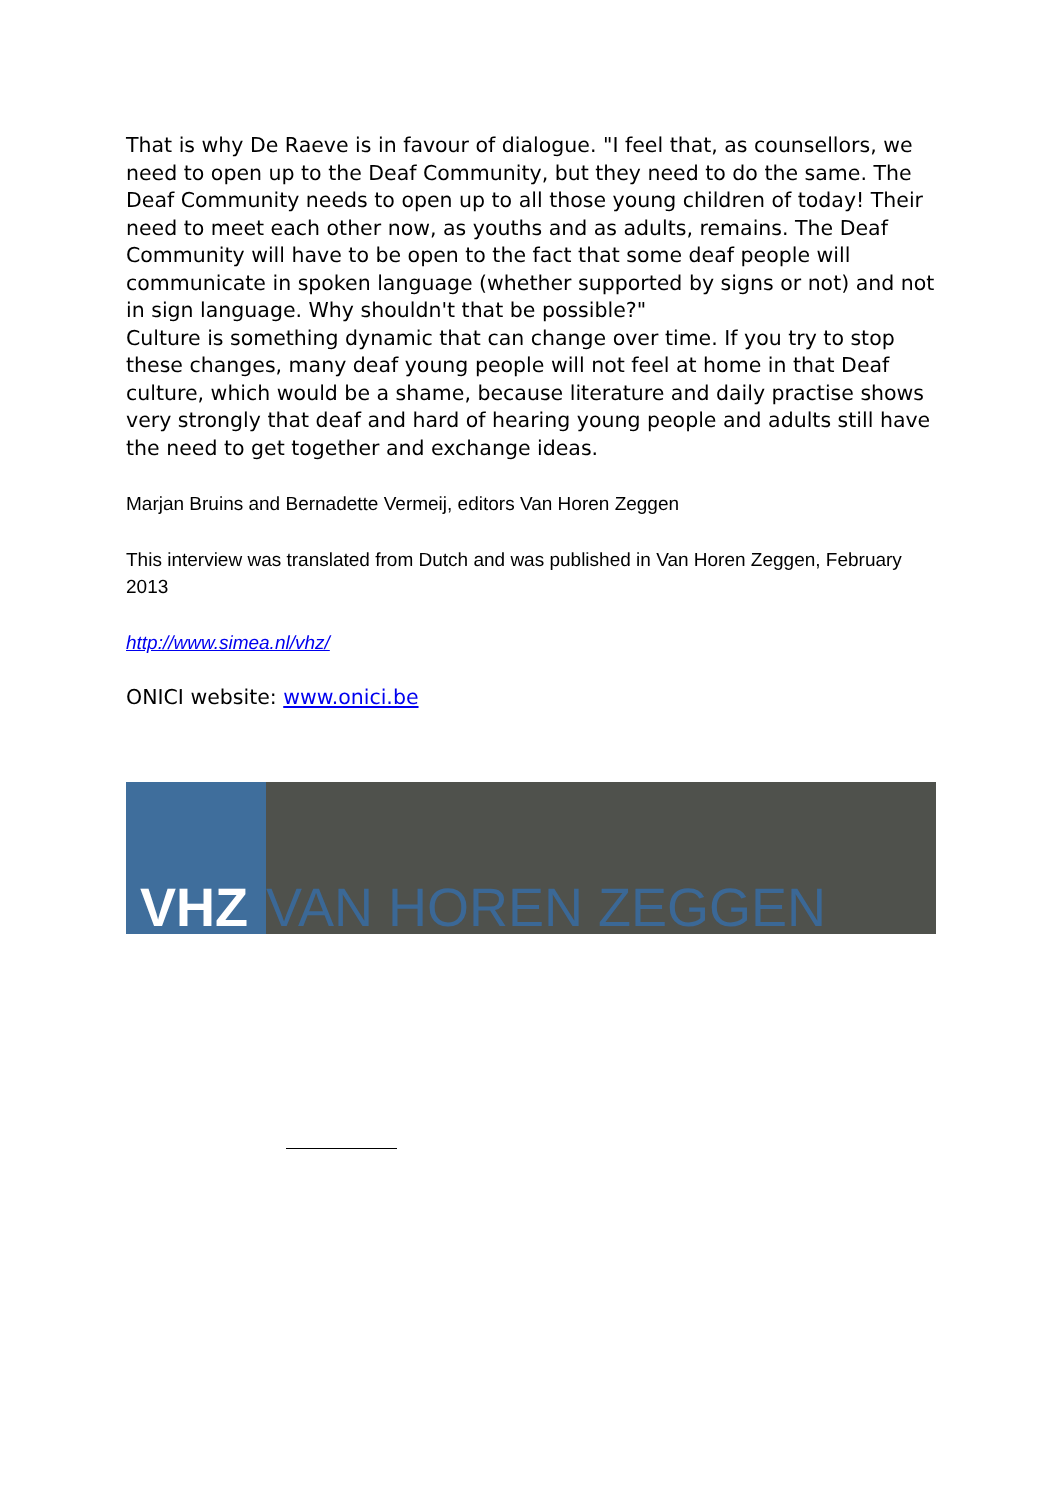That is why De Raeve is in favour of dialogue. "I feel that, as counsellors, we need to open up to the Deaf Community, but they need to do the same. The Deaf Community needs to open up to all those young children of today! Their need to meet each other now, as youths and as adults, remains. The Deaf Community will have to be open to the fact that some deaf people will communicate in spoken language (whether supported by signs or not) and not in sign language. Why shouldn't that be possible?"
Culture is something dynamic that can change over time. If you try to stop these changes, many deaf young people will not feel at home in that Deaf culture, which would be a shame, because literature and daily practise shows very strongly that deaf and hard of hearing young people and adults still have the need to get together and exchange ideas.
Marjan Bruins and Bernadette Vermeij, editors Van Horen Zeggen
This interview was translated from Dutch and was published in Van Horen Zeggen, February 2013
http://www.simea.nl/vhz/
ONICI website: www.onici.be
VHZ VAN HOREN ZEGGEN